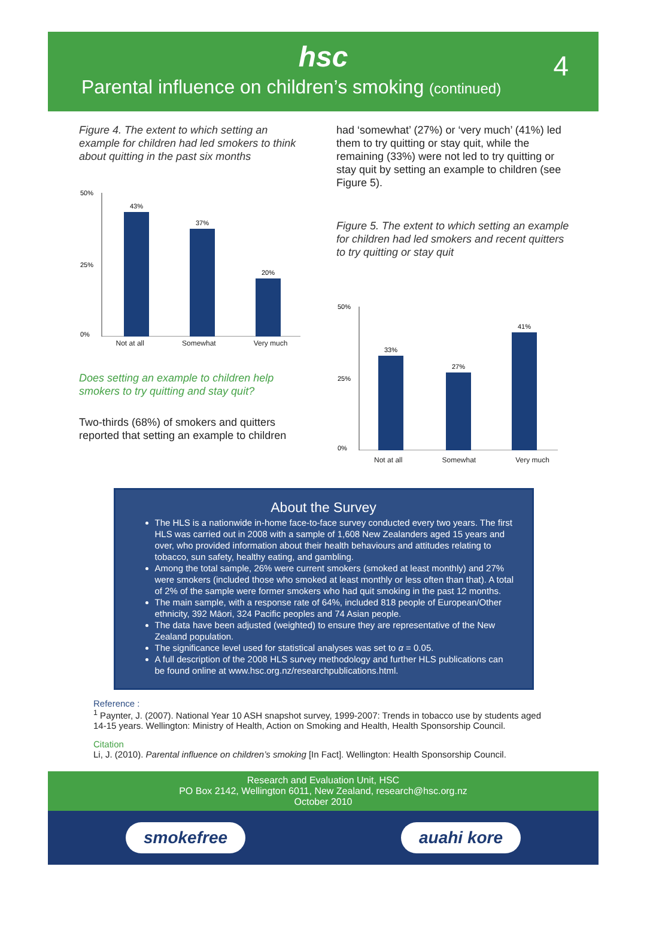hsc
4
Parental influence on children’s smoking (continued)
Figure 4. The extent to which setting an example for children had led smokers to think about quitting in the past six months
50%
25%
0%
43%
37%
20%
Not at all Somewhat Very much
Does setting an example to children help smokers to try quitting and stay quit?
Two-thirds (68%) of smokers and quitters reported that setting an example to children
had ‘somewhat’ (27%) or ‘very much’ (41%) led them to try quitting or stay quit, while the remaining (33%) were not led to try quitting or stay quit by setting an example to children (see Figure 5).
Figure 5. The extent to which setting an example for children had led smokers and recent quitters to try quitting or stay quit
50%
25%
0%
33%
27%
41%
Not at all Somewhat Very much
About the Survey
The HLS is a nationwide in-home face-to-face survey conducted every two years. The first HLS was carried out in 2008 with a sample of 1,608 New Zealanders aged 15 years and over, who provided information about their health behaviours and attitudes relating to tobacco, sun safety, healthy eating, and gambling.
Among the total sample, 26% were current smokers (smoked at least monthly) and 27% were smokers (included those who smoked at least monthly or less often than that). A total of 2% of the sample were former smokers who had quit smoking in the past 12 months.
The main sample, with a response rate of 64%, included 818 people of European/Other ethnicity, 392 Māori, 324 Pacific peoples and 74 Asian people.
The data have been adjusted (weighted) to ensure they are representative of the New Zealand population.
The significance level used for statistical analyses was set to α = 0.05.
A full description of the 2008 HLS survey methodology and further HLS publications can be found online at www.hsc.org.nz/researchpublications.html.
Reference :
<sup>1</sup> Paynter, J. (2007). National Year 10 ASH snapshot survey, 1999-2007: Trends in tobacco use by students aged 14-15 years. Wellington: Ministry of Health, Action on Smoking and Health, Health Sponsorship Council.
Citation
Li, J. (2010). Parental influence on children’s smoking [In Fact]. Wellington: Health Sponsorship Council.
Research and Evaluation Unit, HSC
PO Box 2142, Wellington 6011, New Zealand, research@hsc.org.nz
October 2010
smokefree auahi kore